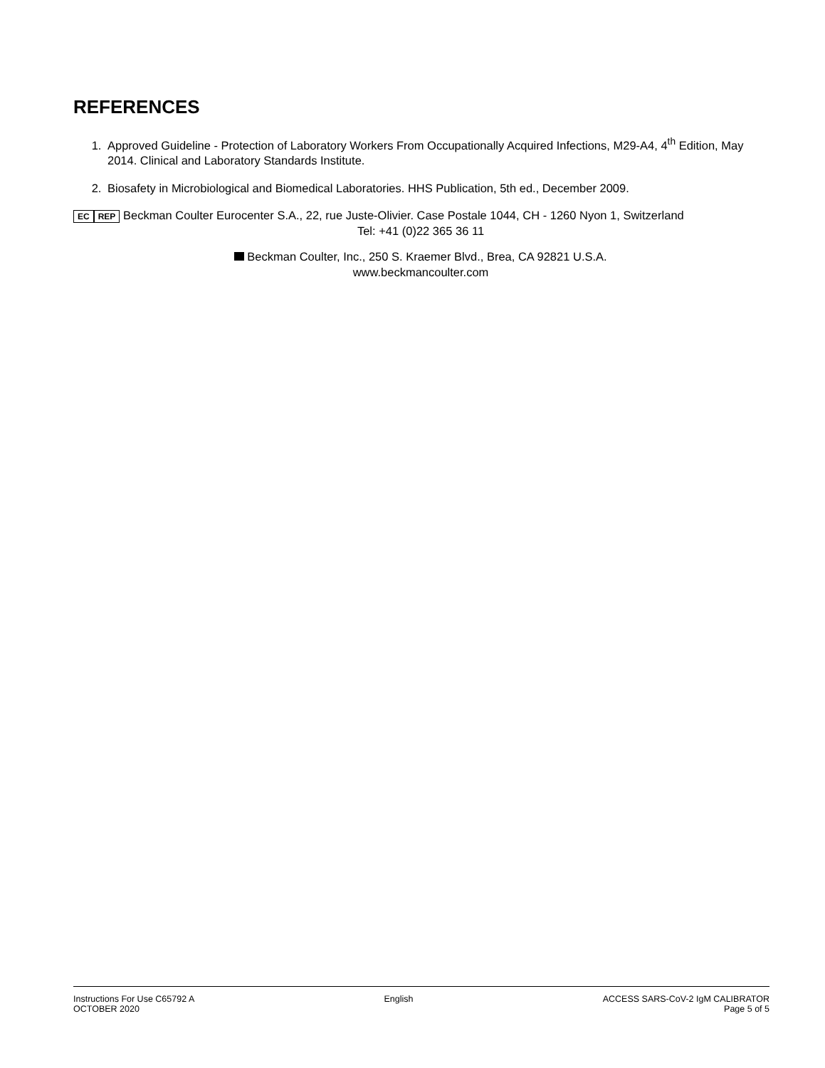REFERENCES
1. Approved Guideline - Protection of Laboratory Workers From Occupationally Acquired Infections, M29-A4, 4<sup>th</sup> Edition, May 2014. Clinical and Laboratory Standards Institute.
2. Biosafety in Microbiological and Biomedical Laboratories. HHS Publication, 5th ed., December 2009.
EC REP Beckman Coulter Eurocenter S.A., 22, rue Juste-Olivier. Case Postale 1044, CH - 1260 Nyon 1, Switzerland
Tel: +41 (0)22 365 36 11
Beckman Coulter, Inc., 250 S. Kraemer Blvd., Brea, CA 92821 U.S.A.
www.beckmancoulter.com
Instructions For Use C65792 A
OCTOBER 2020
English ACCESS SARS-CoV-2 IgM CALIBRATOR
Page 5 of 5